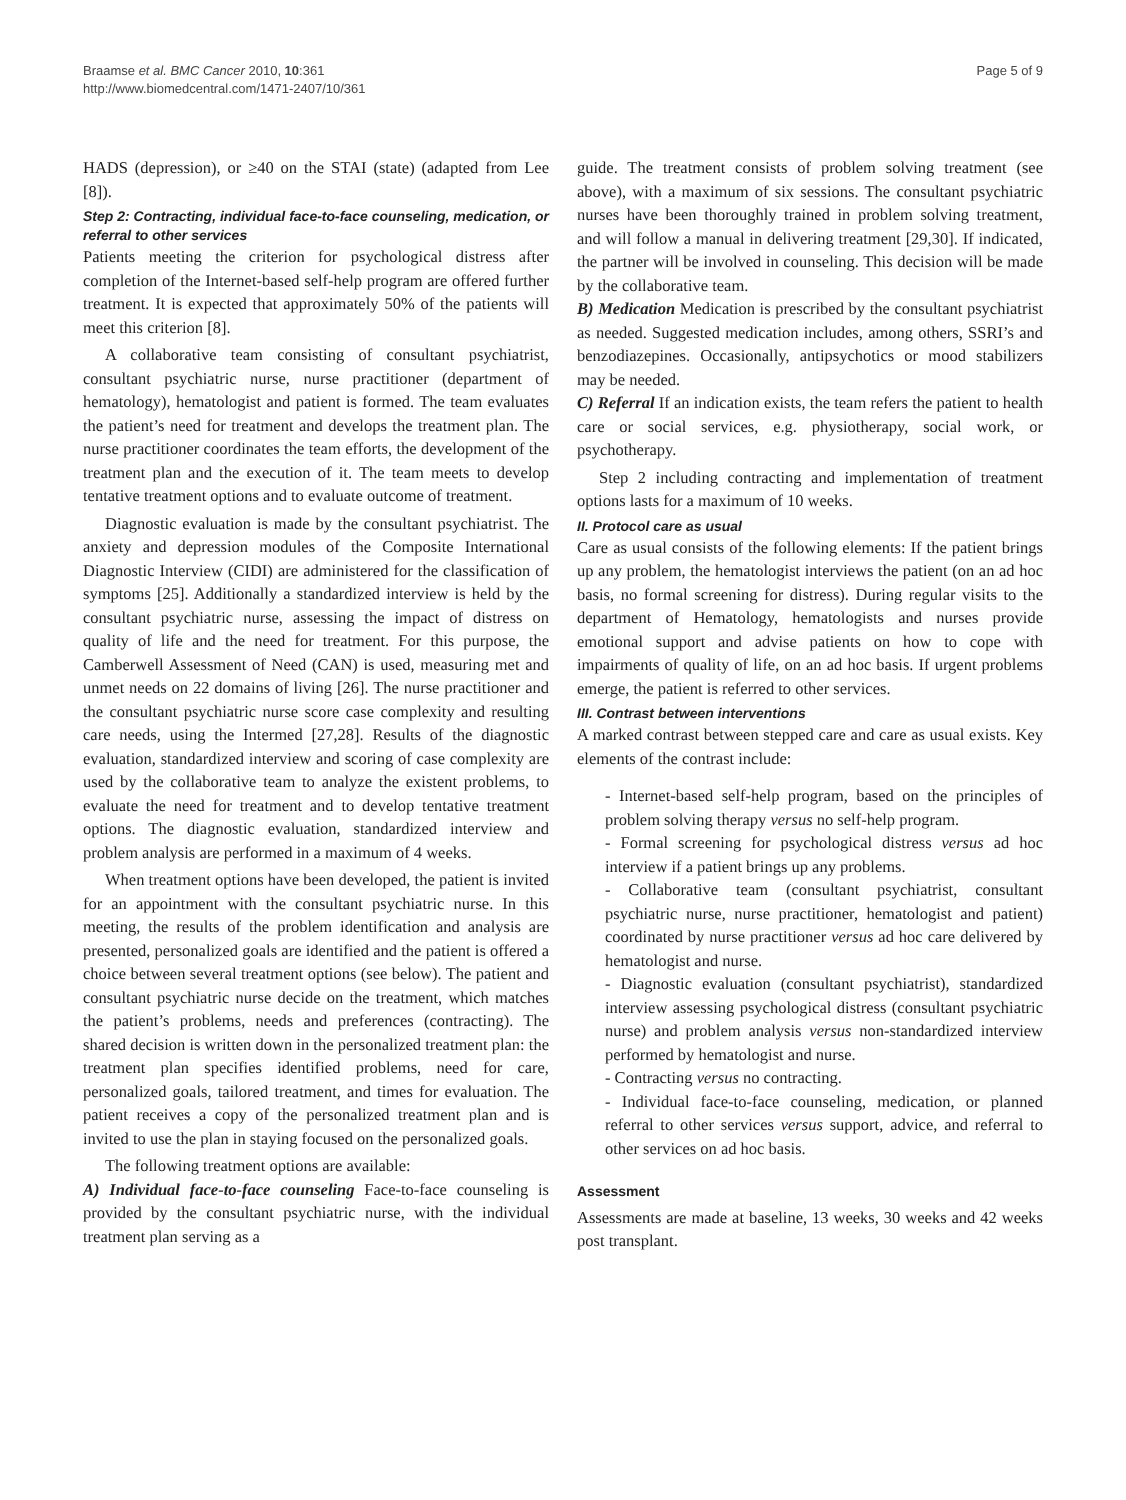Braamse et al. BMC Cancer 2010, 10:361
http://www.biomedcentral.com/1471-2407/10/361
Page 5 of 9
HADS (depression), or ≥40 on the STAI (state) (adapted from Lee [8]).
Step 2: Contracting, individual face-to-face counseling, medication, or referral to other services
Patients meeting the criterion for psychological distress after completion of the Internet-based self-help program are offered further treatment. It is expected that approximately 50% of the patients will meet this criterion [8].
A collaborative team consisting of consultant psychiatrist, consultant psychiatric nurse, nurse practitioner (department of hematology), hematologist and patient is formed. The team evaluates the patient’s need for treatment and develops the treatment plan. The nurse practitioner coordinates the team efforts, the development of the treatment plan and the execution of it. The team meets to develop tentative treatment options and to evaluate outcome of treatment.
Diagnostic evaluation is made by the consultant psychiatrist. The anxiety and depression modules of the Composite International Diagnostic Interview (CIDI) are administered for the classification of symptoms [25]. Additionally a standardized interview is held by the consultant psychiatric nurse, assessing the impact of distress on quality of life and the need for treatment. For this purpose, the Camberwell Assessment of Need (CAN) is used, measuring met and unmet needs on 22 domains of living [26]. The nurse practitioner and the consultant psychiatric nurse score case complexity and resulting care needs, using the Intermed [27,28]. Results of the diagnostic evaluation, standardized interview and scoring of case complexity are used by the collaborative team to analyze the existent problems, to evaluate the need for treatment and to develop tentative treatment options. The diagnostic evaluation, standardized interview and problem analysis are performed in a maximum of 4 weeks.
When treatment options have been developed, the patient is invited for an appointment with the consultant psychiatric nurse. In this meeting, the results of the problem identification and analysis are presented, personalized goals are identified and the patient is offered a choice between several treatment options (see below). The patient and consultant psychiatric nurse decide on the treatment, which matches the patient’s problems, needs and preferences (contracting). The shared decision is written down in the personalized treatment plan: the treatment plan specifies identified problems, need for care, personalized goals, tailored treatment, and times for evaluation. The patient receives a copy of the personalized treatment plan and is invited to use the plan in staying focused on the personalized goals.
The following treatment options are available:
A) Individual face-to-face counseling Face-to-face counseling is provided by the consultant psychiatric nurse, with the individual treatment plan serving as a
guide. The treatment consists of problem solving treatment (see above), with a maximum of six sessions. The consultant psychiatric nurses have been thoroughly trained in problem solving treatment, and will follow a manual in delivering treatment [29,30]. If indicated, the partner will be involved in counseling. This decision will be made by the collaborative team.
B) Medication Medication is prescribed by the consultant psychiatrist as needed. Suggested medication includes, among others, SSRI’s and benzodiazepines. Occasionally, antipsychotics or mood stabilizers may be needed.
C) Referral If an indication exists, the team refers the patient to health care or social services, e.g. physiotherapy, social work, or psychotherapy.
Step 2 including contracting and implementation of treatment options lasts for a maximum of 10 weeks.
II. Protocol care as usual
Care as usual consists of the following elements: If the patient brings up any problem, the hematologist interviews the patient (on an ad hoc basis, no formal screening for distress). During regular visits to the department of Hematology, hematologists and nurses provide emotional support and advise patients on how to cope with impairments of quality of life, on an ad hoc basis. If urgent problems emerge, the patient is referred to other services.
III. Contrast between interventions
A marked contrast between stepped care and care as usual exists. Key elements of the contrast include:
- Internet-based self-help program, based on the principles of problem solving therapy versus no self-help program.
- Formal screening for psychological distress versus ad hoc interview if a patient brings up any problems.
- Collaborative team (consultant psychiatrist, consultant psychiatric nurse, nurse practitioner, hematologist and patient) coordinated by nurse practitioner versus ad hoc care delivered by hematologist and nurse.
- Diagnostic evaluation (consultant psychiatrist), standardized interview assessing psychological distress (consultant psychiatric nurse) and problem analysis versus non-standardized interview performed by hematologist and nurse.
- Contracting versus no contracting.
- Individual face-to-face counseling, medication, or planned referral to other services versus support, advice, and referral to other services on ad hoc basis.
Assessment
Assessments are made at baseline, 13 weeks, 30 weeks and 42 weeks post transplant.